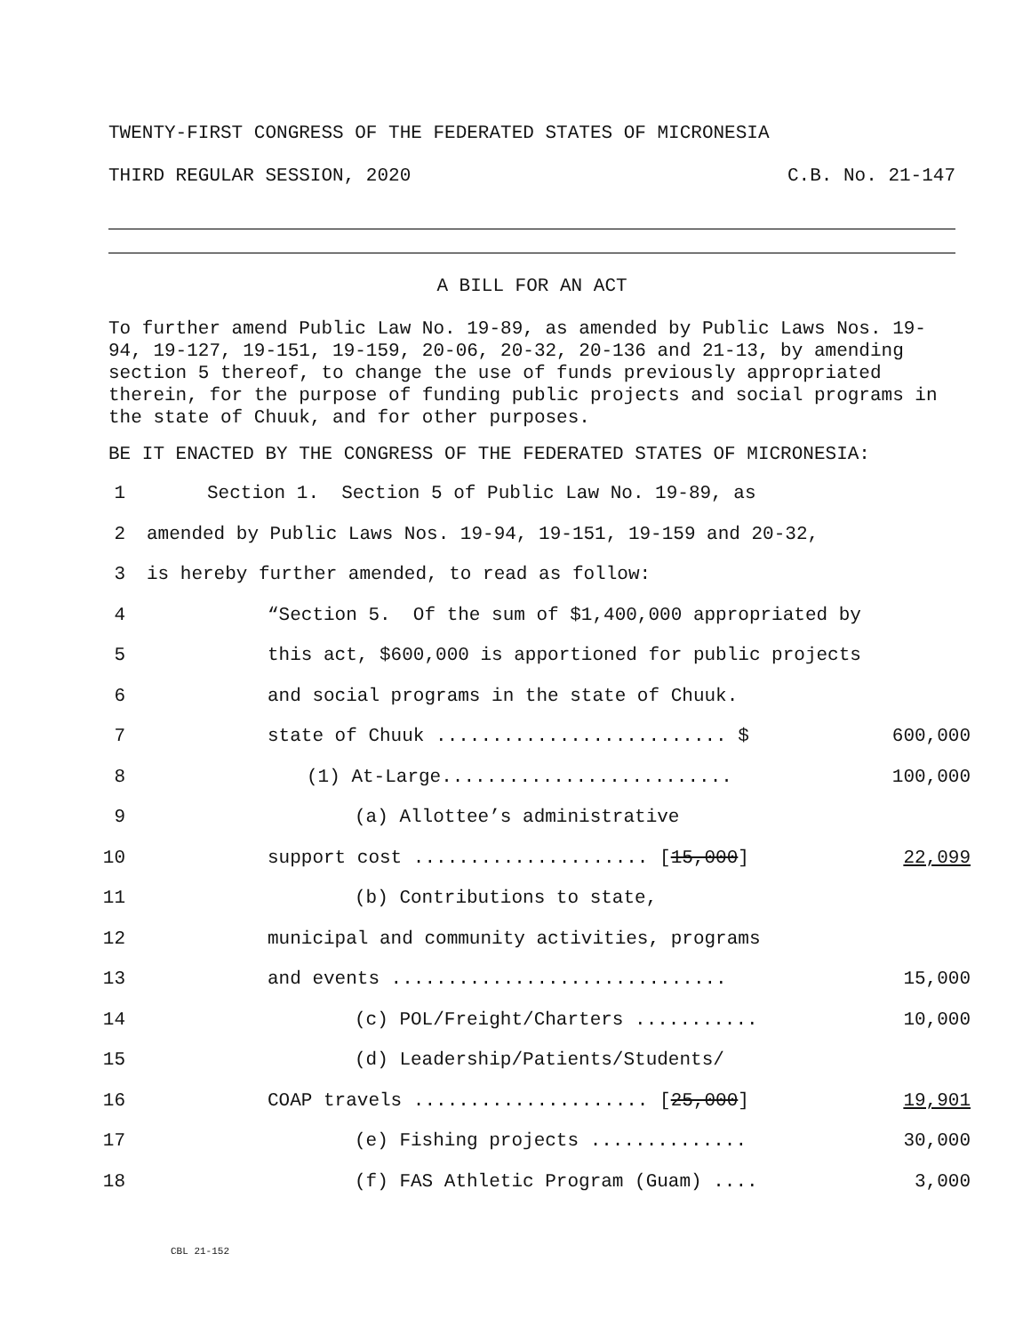TWENTY-FIRST CONGRESS OF THE FEDERATED STATES OF MICRONESIA
THIRD REGULAR SESSION, 2020 C.B. No. 21-147
A BILL FOR AN ACT
To further amend Public Law No. 19-89, as amended by Public Laws Nos. 19-94, 19-127, 19-151, 19-159, 20-06, 20-32, 20-136 and 21-13, by amending section 5 thereof, to change the use of funds previously appropriated therein, for the purpose of funding public projects and social programs in the state of Chuuk, and for other purposes.
BE IT ENACTED BY THE CONGRESS OF THE FEDERATED STATES OF MICRONESIA:
1 Section 1. Section 5 of Public Law No. 19-89, as
2 amended by Public Laws Nos. 19-94, 19-151, 19-159 and 20-32,
3 is hereby further amended, to read as follow:
4 “Section 5. Of the sum of $1,400,000 appropriated by
5 this act, $600,000 is apportioned for public projects
6 and social programs in the state of Chuuk.
7 state of Chuuk .......................... $ 600,000
8 (1) At-Large.......................... 100,000
9 (a) Allottee’s administrative
10 support cost ..................... [15,000] 22,099
11 (b) Contributions to state,
12 municipal and community activities, programs
13 and events .............................. 15,000
14 (c) POL/Freight/Charters ........... 10,000
15 (d) Leadership/Patients/Students/
16 COAP travels ..................... [25,000] 19,901
17 (e) Fishing projects .............. 30,000
18 (f) FAS Athletic Program (Guam) .... 3,000
CBL 21-152